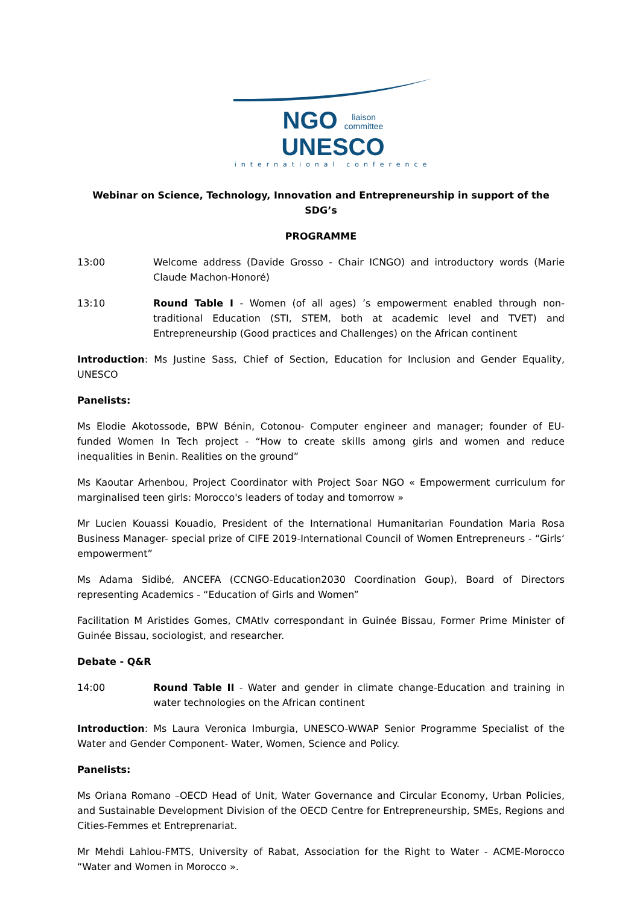NGO liaison
committee UNESCO
international conference
Webinar on Science, Technology, Innovation and Entrepreneurship in support of the SDG’s
PROGRAMME
13:00 Welcome address (Davide Grosso - Chair ICNGO) and introductory words (Marie Claude Machon-Honoré)
13:10 Round Table I - Women (of all ages) ’s empowerment enabled through non-traditional Education (STI, STEM, both at academic level and TVET) and Entrepreneurship (Good practices and Challenges) on the African continent
Introduction: Ms Justine Sass, Chief of Section, Education for Inclusion and Gender Equality, UNESCO
Panelists:
Ms Elodie Akotossode, BPW Bénin, Cotonou- Computer engineer and manager; founder of EU-funded Women In Tech project - “How to create skills among girls and women and reduce inequalities in Benin. Realities on the ground”
Ms Kaoutar Arhenbou, Project Coordinator with Project Soar NGO « Empowerment curriculum for marginalised teen girls: Morocco's leaders of today and tomorrow »
Mr Lucien Kouassi Kouadio, President of the International Humanitarian Foundation Maria Rosa Business Manager- special prize of CIFE 2019-International Council of Women Entrepreneurs - “Girls‘ empowerment”
Ms Adama Sidibé, ANCEFA (CCNGO-Education2030 Coordination Goup), Board of Directors representing Academics - “Education of Girls and Women”
Facilitation M Aristides Gomes, CMAtlv correspondant in Guinée Bissau, Former Prime Minister of Guinée Bissau, sociologist, and researcher.
Debate - Q&R
14:00 Round Table II - Water and gender in climate change-Education and training in water technologies on the African continent
Introduction: Ms Laura Veronica Imburgia, UNESCO-WWAP Senior Programme Specialist of the Water and Gender Component- Water, Women, Science and Policy.
Panelists:
Ms Oriana Romano –OECD Head of Unit, Water Governance and Circular Economy, Urban Policies, and Sustainable Development Division of the OECD Centre for Entrepreneurship, SMEs, Regions and Cities-Femmes et Entreprenariat.
Mr Mehdi Lahlou-FMTS, University of Rabat, Association for the Right to Water - ACME-Morocco “Water and Women in Morocco ».